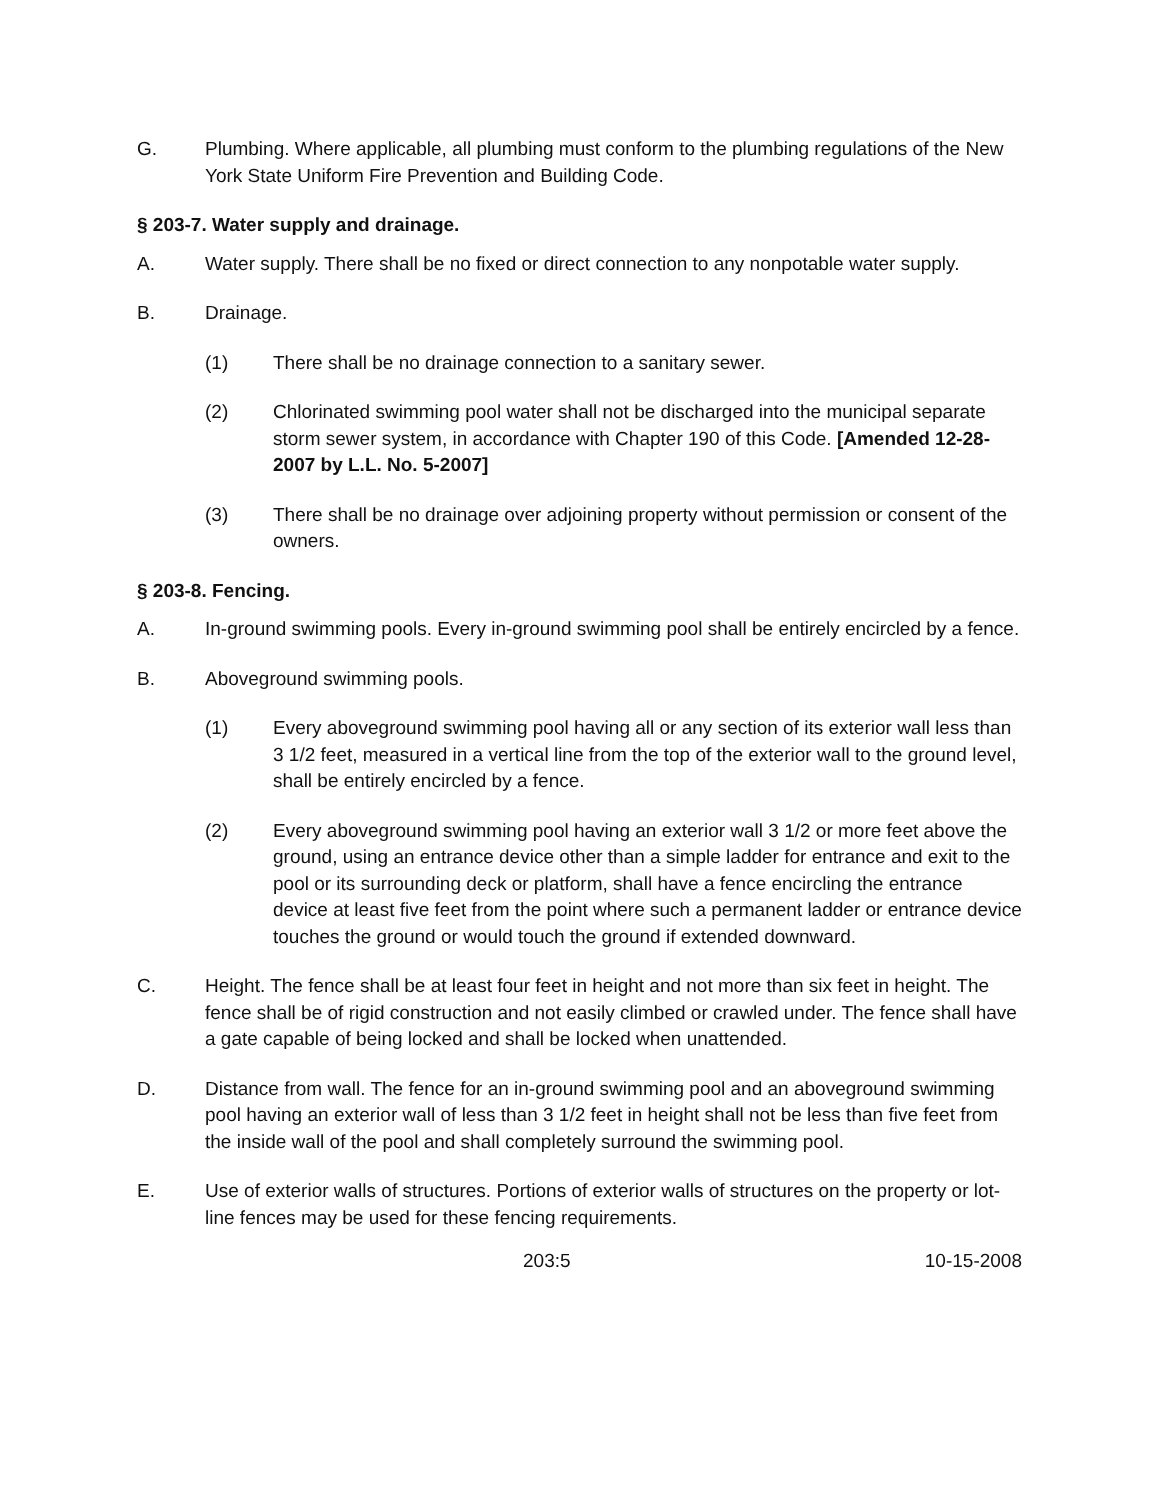G. Plumbing. Where applicable, all plumbing must conform to the plumbing regulations of the New York State Uniform Fire Prevention and Building Code.
§ 203-7. Water supply and drainage.
A. Water supply. There shall be no fixed or direct connection to any nonpotable water supply.
B. Drainage.
(1) There shall be no drainage connection to a sanitary sewer.
(2) Chlorinated swimming pool water shall not be discharged into the municipal separate storm sewer system, in accordance with Chapter 190 of this Code. [Amended 12-28-2007 by L.L. No. 5-2007]
(3) There shall be no drainage over adjoining property without permission or consent of the owners.
§ 203-8. Fencing.
A. In-ground swimming pools. Every in-ground swimming pool shall be entirely encircled by a fence.
B. Aboveground swimming pools.
(1) Every aboveground swimming pool having all or any section of its exterior wall less than 3 1/2 feet, measured in a vertical line from the top of the exterior wall to the ground level, shall be entirely encircled by a fence.
(2) Every aboveground swimming pool having an exterior wall 3 1/2 or more feet above the ground, using an entrance device other than a simple ladder for entrance and exit to the pool or its surrounding deck or platform, shall have a fence encircling the entrance device at least five feet from the point where such a permanent ladder or entrance device touches the ground or would touch the ground if extended downward.
C. Height. The fence shall be at least four feet in height and not more than six feet in height. The fence shall be of rigid construction and not easily climbed or crawled under. The fence shall have a gate capable of being locked and shall be locked when unattended.
D. Distance from wall. The fence for an in-ground swimming pool and an aboveground swimming pool having an exterior wall of less than 3 1/2 feet in height shall not be less than five feet from the inside wall of the pool and shall completely surround the swimming pool.
E. Use of exterior walls of structures. Portions of exterior walls of structures on the property or lot-line fences may be used for these fencing requirements.
203:5 10-15-2008